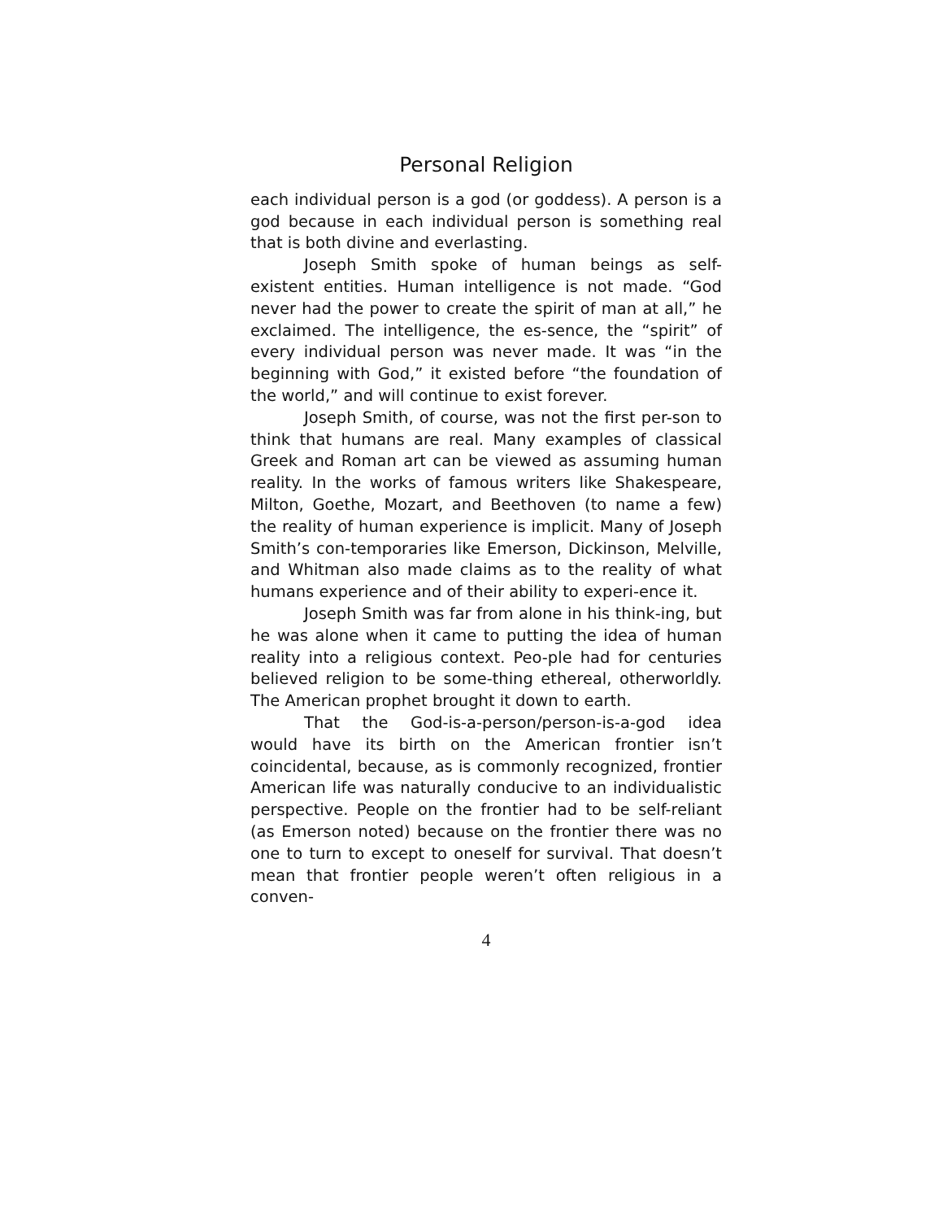Personal Religion
each individual person is a god (or goddess). A person is a god because in each individual person is something real that is both divine and everlasting.
Joseph Smith spoke of human beings as self-existent entities. Human intelligence is not made. “God never had the power to create the spirit of man at all,” he exclaimed. The intelligence, the es-sence, the “spirit” of every individual person was never made. It was “in the beginning with God,” it existed before “the foundation of the world,” and will continue to exist forever.
Joseph Smith, of course, was not the first per-son to think that humans are real. Many examples of classical Greek and Roman art can be viewed as assuming human reality. In the works of famous writers like Shakespeare, Milton, Goethe, Mozart, and Beethoven (to name a few) the reality of human experience is implicit. Many of Joseph Smith’s con-temporaries like Emerson, Dickinson, Melville, and Whitman also made claims as to the reality of what humans experience and of their ability to experi-ence it.
Joseph Smith was far from alone in his think-ing, but he was alone when it came to putting the idea of human reality into a religious context. Peo-ple had for centuries believed religion to be some-thing ethereal, otherworldly. The American prophet brought it down to earth.
That the God-is-a-person/person-is-a-god idea would have its birth on the American frontier isn’t coincidental, because, as is commonly recognized, frontier American life was naturally conducive to an individualistic perspective. People on the frontier had to be self-reliant (as Emerson noted) because on the frontier there was no one to turn to except to oneself for survival. That doesn’t mean that frontier people weren’t often religious in a conven-
4